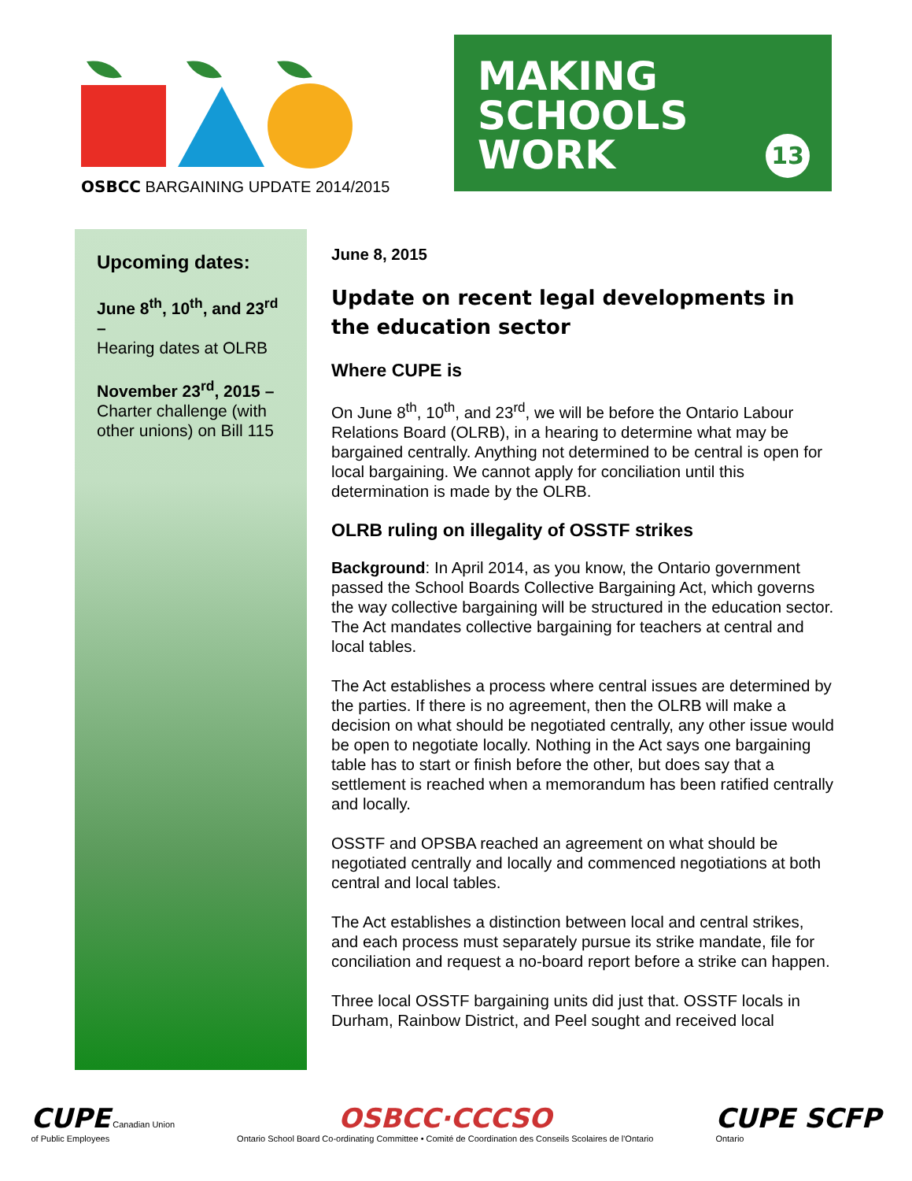OSBCC BARGAINING UPDATE 2014/2015
MAKING
SCHOOLS
WORK
13
Upcoming dates:
June 8<sup>th</sup>, 10<sup>th</sup>, and 23<sup>rd</sup> –
Hearing dates at OLRB
November 23<sup>rd</sup>, 2015 –
Charter challenge (with other unions) on Bill 115
June 8, 2015
Update on recent legal developments in the education sector
Where CUPE is
On June 8<sup>th</sup>, 10<sup>th</sup>, and 23<sup>rd</sup>, we will be before the Ontario Labour Relations Board (OLRB), in a hearing to determine what may be bargained centrally. Anything not determined to be central is open for local bargaining. We cannot apply for conciliation until this determination is made by the OLRB.
OLRB ruling on illegality of OSSTF strikes
Background: In April 2014, as you know, the Ontario government passed the School Boards Collective Bargaining Act, which governs the way collective bargaining will be structured in the education sector. The Act mandates collective bargaining for teachers at central and local tables.
The Act establishes a process where central issues are determined by the parties. If there is no agreement, then the OLRB will make a decision on what should be negotiated centrally, any other issue would be open to negotiate locally. Nothing in the Act says one bargaining table has to start or finish before the other, but does say that a settlement is reached when a memorandum has been ratified centrally and locally.
OSSTF and OPSBA reached an agreement on what should be negotiated centrally and locally and commenced negotiations at both central and local tables.
The Act establishes a distinction between local and central strikes, and each process must separately pursue its strike mandate, file for conciliation and request a no-board report before a strike can happen.
Three local OSSTF bargaining units did just that. OSSTF locals in Durham, Rainbow District, and Peel sought and received local
CUPE Canadian Union
of Public Employees
OSBCC·CCCSO
Ontario School Board Co-ordinating Committee • Comité de Coordination des Conseils Scolaires de l'Ontario
CUPE SCFP
Ontario